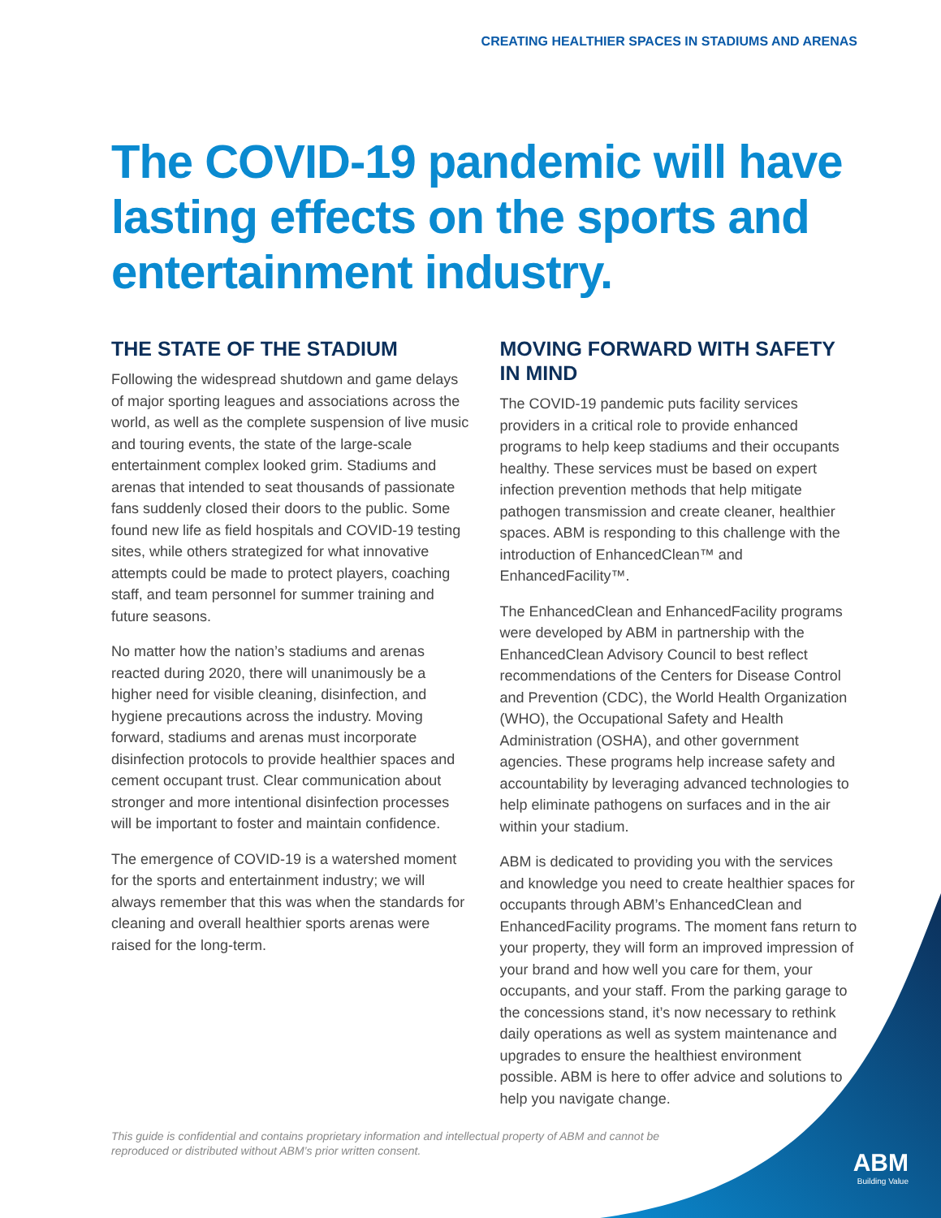CREATING HEALTHIER SPACES IN STADIUMS AND ARENAS
The COVID-19 pandemic will have lasting effects on the sports and entertainment industry.
THE STATE OF THE STADIUM
Following the widespread shutdown and game delays of major sporting leagues and associations across the world, as well as the complete suspension of live music and touring events, the state of the large-scale entertainment complex looked grim. Stadiums and arenas that intended to seat thousands of passionate fans suddenly closed their doors to the public. Some found new life as field hospitals and COVID-19 testing sites, while others strategized for what innovative attempts could be made to protect players, coaching staff, and team personnel for summer training and future seasons.
No matter how the nation’s stadiums and arenas reacted during 2020, there will unanimously be a higher need for visible cleaning, disinfection, and hygiene precautions across the industry. Moving forward, stadiums and arenas must incorporate disinfection protocols to provide healthier spaces and cement occupant trust. Clear communication about stronger and more intentional disinfection processes will be important to foster and maintain confidence.
The emergence of COVID-19 is a watershed moment for the sports and entertainment industry; we will always remember that this was when the standards for cleaning and overall healthier sports arenas were raised for the long-term.
MOVING FORWARD WITH SAFETY IN MIND
The COVID-19 pandemic puts facility services providers in a critical role to provide enhanced programs to help keep stadiums and their occupants healthy. These services must be based on expert infection prevention methods that help mitigate pathogen transmission and create cleaner, healthier spaces. ABM is responding to this challenge with the introduction of EnhancedClean™ and EnhancedFacility™.
The EnhancedClean and EnhancedFacility programs were developed by ABM in partnership with the EnhancedClean Advisory Council to best reflect recommendations of the Centers for Disease Control and Prevention (CDC), the World Health Organization (WHO), the Occupational Safety and Health Administration (OSHA), and other government agencies. These programs help increase safety and accountability by leveraging advanced technologies to help eliminate pathogens on surfaces and in the air within your stadium.
ABM is dedicated to providing you with the services and knowledge you need to create healthier spaces for occupants through ABM’s EnhancedClean and EnhancedFacility programs. The moment fans return to your property, they will form an improved impression of your brand and how well you care for them, your occupants, and your staff. From the parking garage to the concessions stand, it’s now necessary to rethink daily operations as well as system maintenance and upgrades to ensure the healthiest environment possible. ABM is here to offer advice and solutions to help you navigate change.
This guide is confidential and contains proprietary information and intellectual property of ABM and cannot be reproduced or distributed without ABM’s prior written consent.
ABM
Building Value